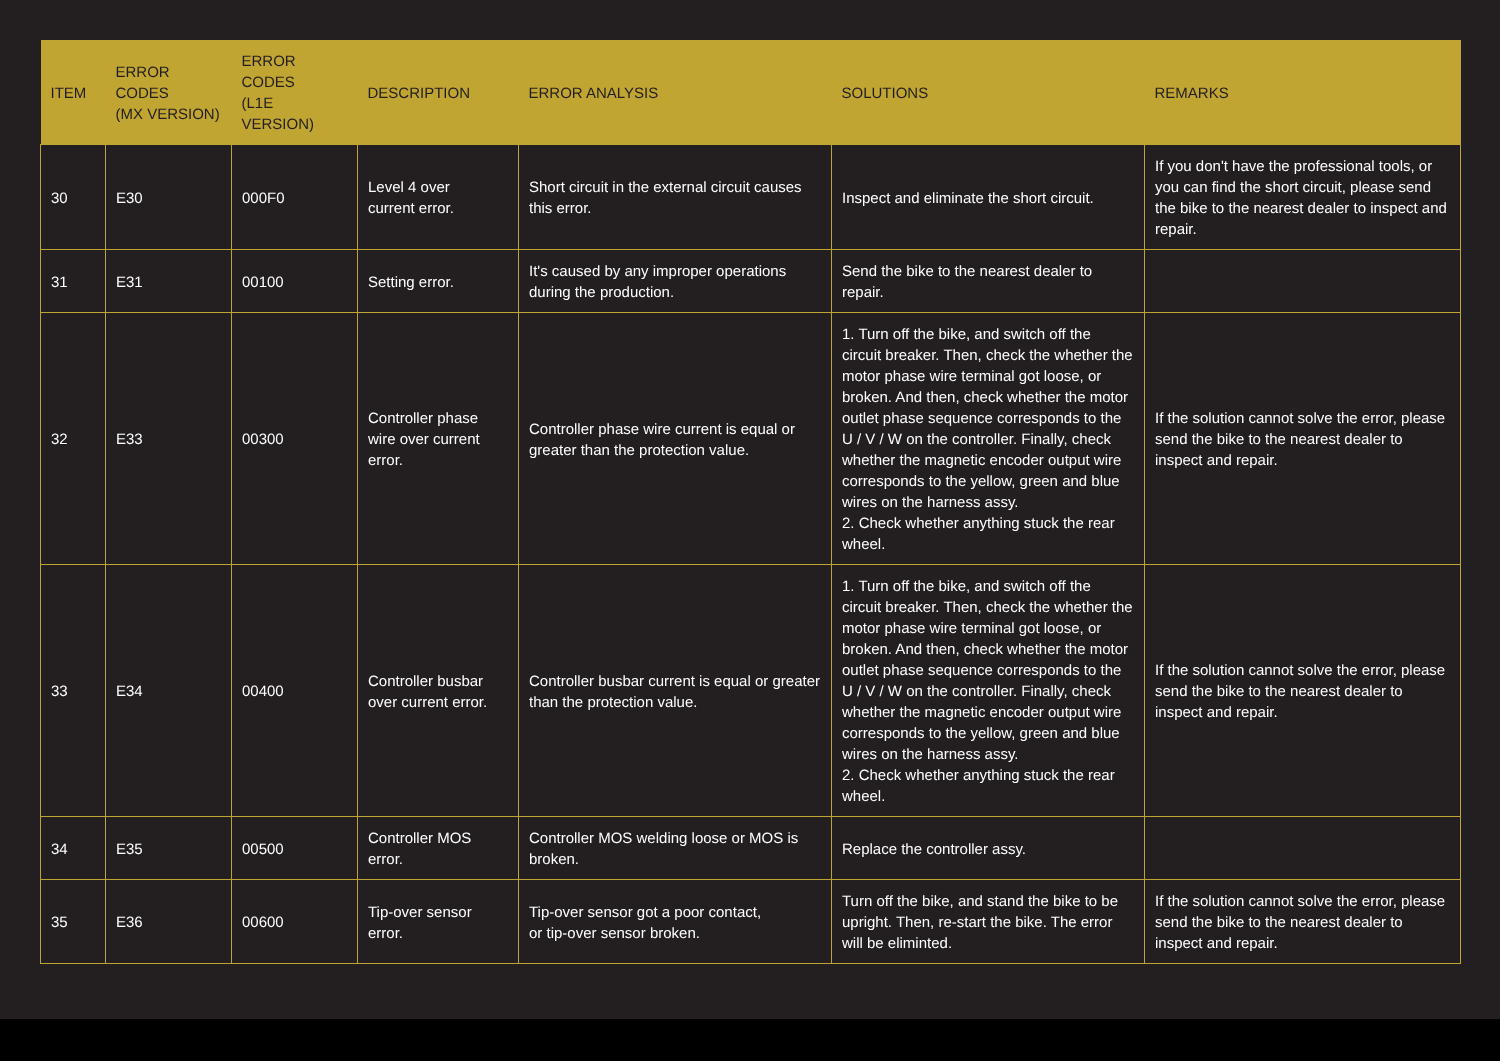| ITEM | ERROR CODES (MX VERSION) | ERROR CODES (L1E VERSION) | DESCRIPTION | ERROR ANALYSIS | SOLUTIONS | REMARKS |
| --- | --- | --- | --- | --- | --- | --- |
| 30 | E30 | 000F0 | Level 4 over current error. | Short circuit in the external circuit causes this error. | Inspect and eliminate the short circuit. | If you don't have the professional tools, or you can find the short circuit, please send the bike to the nearest dealer to inspect and repair. |
| 31 | E31 | 00100 | Setting error. | It's caused by any improper operations during the production. | Send the bike to the nearest dealer to repair. | |
| 32 | E33 | 00300 | Controller phase wire over current error. | Controller phase wire current is equal or greater than the protection value. | 1. Turn off the bike, and switch off the circuit breaker. Then, check the whether the motor phase wire terminal got loose, or broken. And then, check whether the motor outlet phase sequence corresponds to the U / V / W on the controller. Finally, check whether the magnetic encoder output wire corresponds to the yellow, green and blue wires on the harness assy. 2. Check whether anything stuck the rear wheel. | If the solution cannot solve the error, please send the bike to the nearest dealer to inspect and repair. |
| 33 | E34 | 00400 | Controller busbar over current error. | Controller busbar current is equal or greater than the protection value. | 1. Turn off the bike, and switch off the circuit breaker. Then, check the whether the motor phase wire terminal got loose, or broken. And then, check whether the motor outlet phase sequence corresponds to the U / V / W on the controller. Finally, check whether the magnetic encoder output wire corresponds to the yellow, green and blue wires on the harness assy. 2. Check whether anything stuck the rear wheel. | If the solution cannot solve the error, please send the bike to the nearest dealer to inspect and repair. |
| 34 | E35 | 00500 | Controller MOS error. | Controller MOS welding loose or MOS is broken. | Replace the controller assy. | |
| 35 | E36 | 00600 | Tip-over sensor error. | Tip-over sensor got a poor contact, or tip-over sensor broken. | Turn off the bike, and stand the bike to be upright. Then, re-start the bike. The error will be eliminted. | If the solution cannot solve the error, please send the bike to the nearest dealer to inspect and repair. |